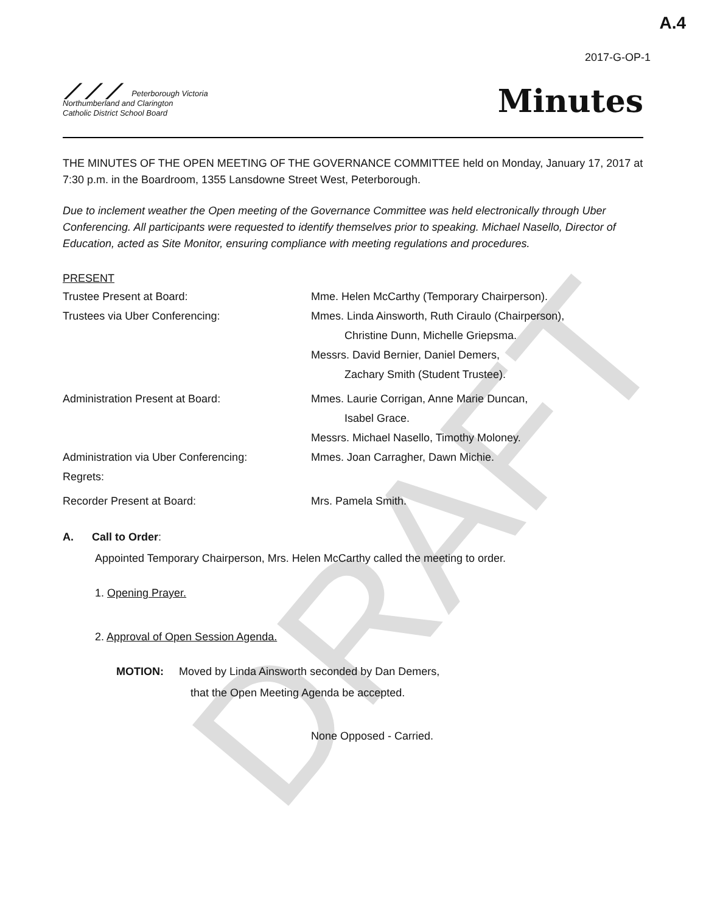DRAFT
A.4
2017-G-OP-1
⟋⟋⟋ Peterborough Victoria
Northumberland and Clarington
Catholic District School Board
Minutes
THE MINUTES OF THE OPEN MEETING OF THE GOVERNANCE COMMITTEE held on Monday, January 17, 2017 at 7:30 p.m. in the Boardroom, 1355 Lansdowne Street West, Peterborough.
Due to inclement weather the Open meeting of the Governance Committee was held electronically through Uber Conferencing. All participants were requested to identify themselves prior to speaking. Michael Nasello, Director of Education, acted as Site Monitor, ensuring compliance with meeting regulations and procedures.
PRESENT
Trustee Present at Board: Mme. Helen McCarthy (Temporary Chairperson).
Trustees via Uber Conferencing: Mmes. Linda Ainsworth, Ruth Ciraulo (Chairperson),
Christine Dunn, Michelle Griepsma.
Messrs. David Bernier, Daniel Demers,
Zachary Smith (Student Trustee).
Administration Present at Board: Mmes. Laurie Corrigan, Anne Marie Duncan,
Isabel Grace.
Messrs. Michael Nasello, Timothy Moloney.
Administration via Uber Conferencing: Mmes. Joan Carragher, Dawn Michie.
Regrets:
Recorder Present at Board: Mrs. Pamela Smith.
A. Call to Order:
Appointed Temporary Chairperson, Mrs. Helen McCarthy called the meeting to order.
1. Opening Prayer.
2. Approval of Open Session Agenda.
MOTION: Moved by Linda Ainsworth seconded by Dan Demers,
that the Open Meeting Agenda be accepted.
None Opposed - Carried.